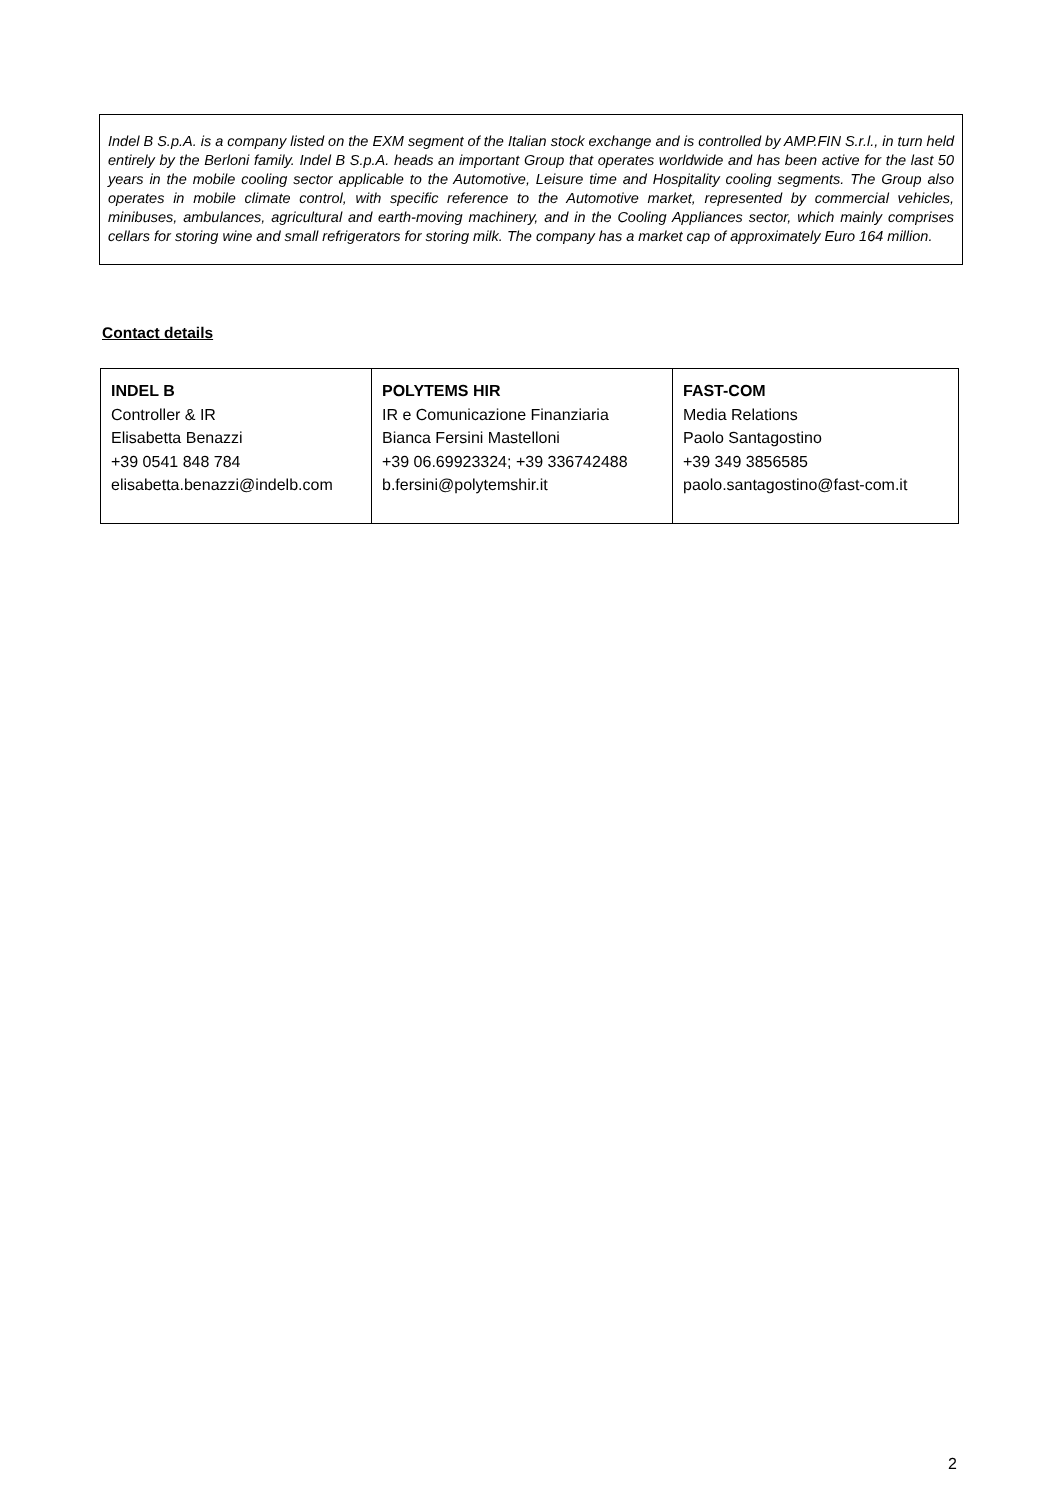Indel B S.p.A. is a company listed on the EXM segment of the Italian stock exchange and is controlled by AMP.FIN S.r.l., in turn held entirely by the Berloni family. Indel B S.p.A. heads an important Group that operates worldwide and has been active for the last 50 years in the mobile cooling sector applicable to the Automotive, Leisure time and Hospitality cooling segments. The Group also operates in mobile climate control, with specific reference to the Automotive market, represented by commercial vehicles, minibuses, ambulances, agricultural and earth-moving machinery, and in the Cooling Appliances sector, which mainly comprises cellars for storing wine and small refrigerators for storing milk. The company has a market cap of approximately Euro 164 million.
Contact details
| INDEL B Controller & IR Elisabetta Benazzi +39 0541 848 784 elisabetta.benazzi@indelb.com | POLYTEMS HIR IR e Comunicazione Finanziaria Bianca Fersini Mastelloni +39 06.69923324; +39 336742488 b.fersini@polytemshir.it | FAST-COM Media Relations Paolo Santagostino +39 349 3856585 paolo.santagostino@fast-com.it |
2